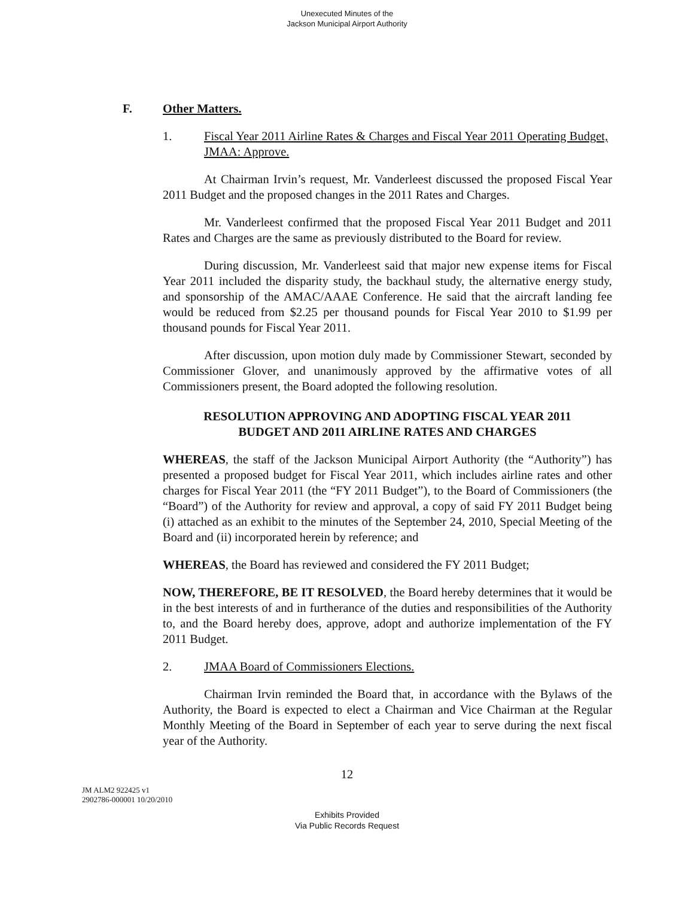Unexecuted Minutes of the
Jackson Municipal Airport Authority
F. Other Matters.
1. Fiscal Year 2011 Airline Rates & Charges and Fiscal Year 2011 Operating Budget, JMAA: Approve.
At Chairman Irvin’s request, Mr. Vanderleest discussed the proposed Fiscal Year 2011 Budget and the proposed changes in the 2011 Rates and Charges.
Mr. Vanderleest confirmed that the proposed Fiscal Year 2011 Budget and 2011 Rates and Charges are the same as previously distributed to the Board for review.
During discussion, Mr. Vanderleest said that major new expense items for Fiscal Year 2011 included the disparity study, the backhaul study, the alternative energy study, and sponsorship of the AMAC/AAAE Conference. He said that the aircraft landing fee would be reduced from $2.25 per thousand pounds for Fiscal Year 2010 to $1.99 per thousand pounds for Fiscal Year 2011.
After discussion, upon motion duly made by Commissioner Stewart, seconded by Commissioner Glover, and unanimously approved by the affirmative votes of all Commissioners present, the Board adopted the following resolution.
RESOLUTION APPROVING AND ADOPTING FISCAL YEAR 2011
BUDGET AND 2011 AIRLINE RATES AND CHARGES
WHEREAS, the staff of the Jackson Municipal Airport Authority (the “Authority”) has presented a proposed budget for Fiscal Year 2011, which includes airline rates and other charges for Fiscal Year 2011 (the “FY 2011 Budget”), to the Board of Commissioners (the “Board”) of the Authority for review and approval, a copy of said FY 2011 Budget being (i) attached as an exhibit to the minutes of the September 24, 2010, Special Meeting of the Board and (ii) incorporated herein by reference; and
WHEREAS, the Board has reviewed and considered the FY 2011 Budget;
NOW, THEREFORE, BE IT RESOLVED, the Board hereby determines that it would be in the best interests of and in furtherance of the duties and responsibilities of the Authority to, and the Board hereby does, approve, adopt and authorize implementation of the FY 2011 Budget.
2. JMAA Board of Commissioners Elections.
Chairman Irvin reminded the Board that, in accordance with the Bylaws of the Authority, the Board is expected to elect a Chairman and Vice Chairman at the Regular Monthly Meeting of the Board in September of each year to serve during the next fiscal year of the Authority.
12
JM ALM2 922425 v1
2902786-000001 10/20/2010
Exhibits Provided
Via Public Records Request